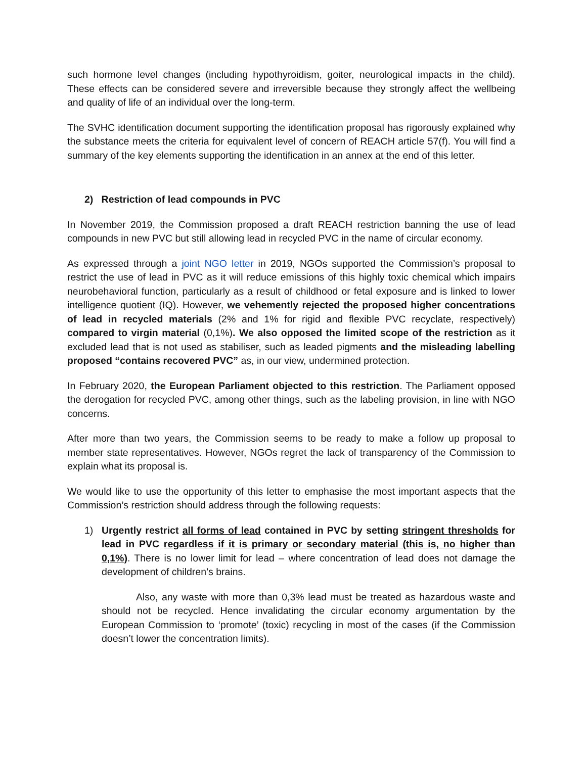such hormone level changes (including hypothyroidism, goiter, neurological impacts in the child). These effects can be considered severe and irreversible because they strongly affect the wellbeing and quality of life of an individual over the long-term.
The SVHC identification document supporting the identification proposal has rigorously explained why the substance meets the criteria for equivalent level of concern of REACH article 57(f). You will find a summary of the key elements supporting the identification in an annex at the end of this letter.
2) Restriction of lead compounds in PVC
In November 2019, the Commission proposed a draft REACH restriction banning the use of lead compounds in new PVC but still allowing lead in recycled PVC in the name of circular economy.
As expressed through a joint NGO letter in 2019, NGOs supported the Commission’s proposal to restrict the use of lead in PVC as it will reduce emissions of this highly toxic chemical which impairs neurobehavioral function, particularly as a result of childhood or fetal exposure and is linked to lower intelligence quotient (IQ). However, we vehemently rejected the proposed higher concentrations of lead in recycled materials (2% and 1% for rigid and flexible PVC recyclate, respectively) compared to virgin material (0,1%). We also opposed the limited scope of the restriction as it excluded lead that is not used as stabiliser, such as leaded pigments and the misleading labelling proposed “contains recovered PVC” as, in our view, undermined protection.
In February 2020, the European Parliament objected to this restriction. The Parliament opposed the derogation for recycled PVC, among other things, such as the labeling provision, in line with NGO concerns.
After more than two years, the Commission seems to be ready to make a follow up proposal to member state representatives. However, NGOs regret the lack of transparency of the Commission to explain what its proposal is.
We would like to use the opportunity of this letter to emphasise the most important aspects that the Commission’s restriction should address through the following requests:
1) Urgently restrict all forms of lead contained in PVC by setting stringent thresholds for lead in PVC regardless if it is primary or secondary material (this is, no higher than 0,1%). There is no lower limit for lead – where concentration of lead does not damage the development of children’s brains.
Also, any waste with more than 0,3% lead must be treated as hazardous waste and should not be recycled. Hence invalidating the circular economy argumentation by the European Commission to ‘promote’ (toxic) recycling in most of the cases (if the Commission doesn’t lower the concentration limits).